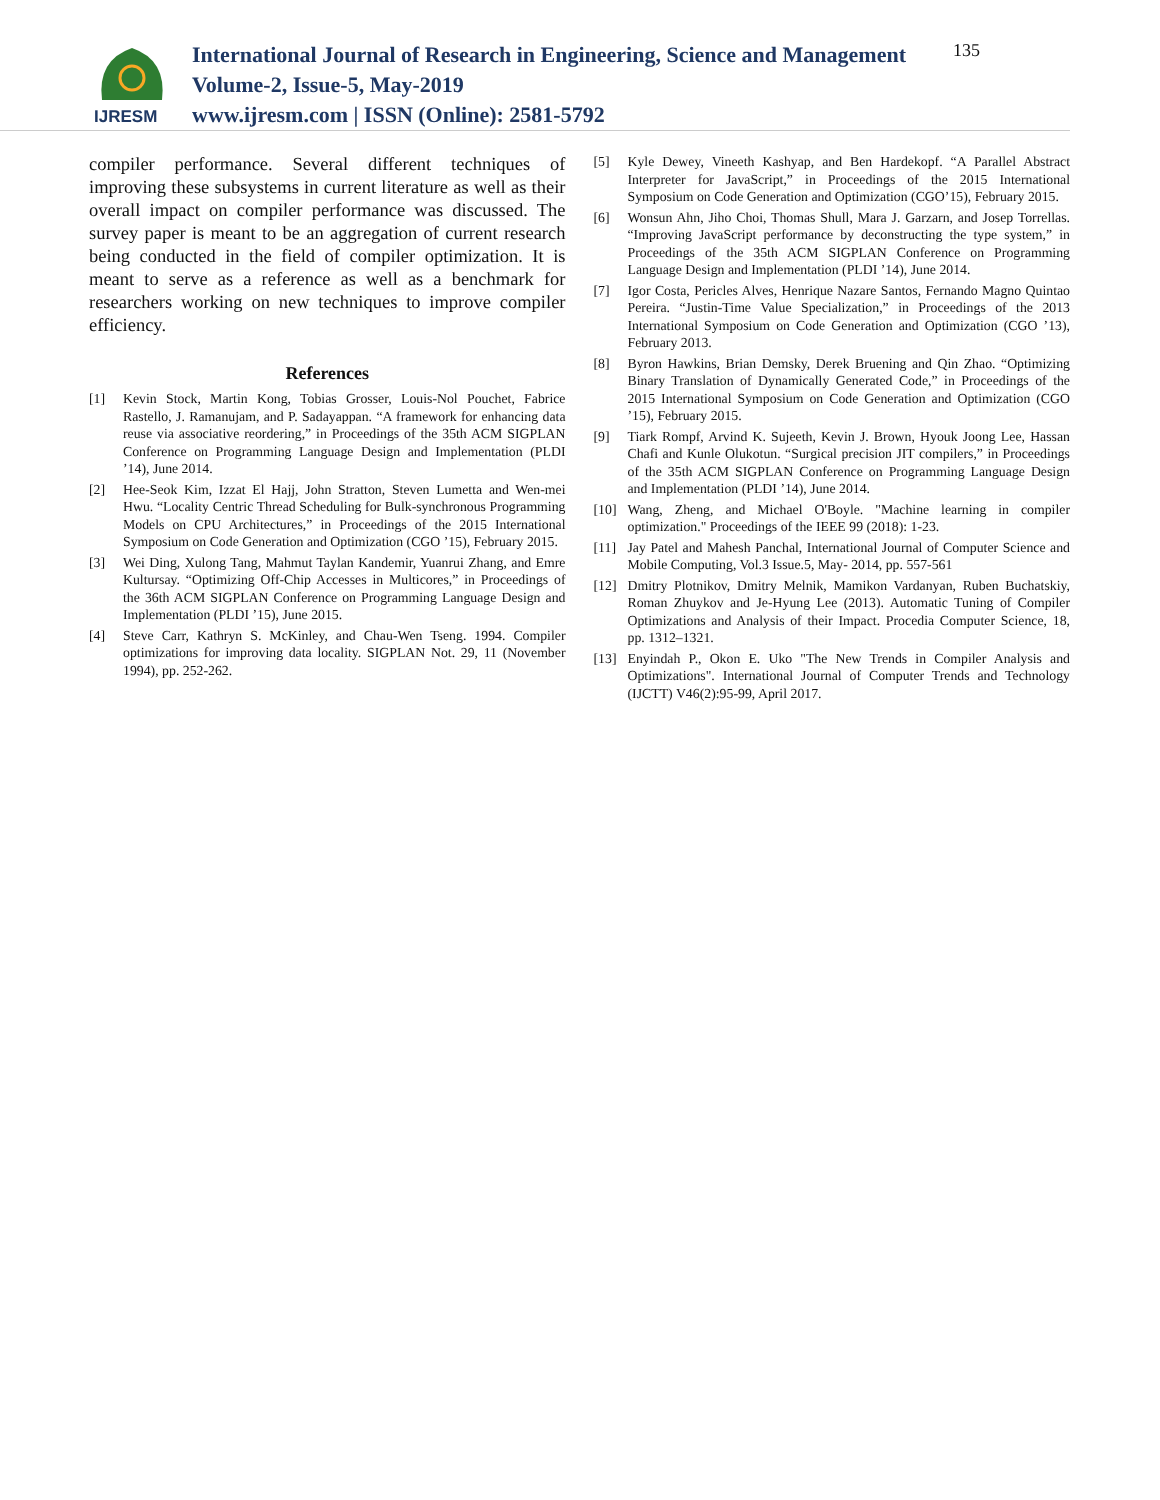IJRESM
International Journal of Research in Engineering, Science and Management
Volume-2, Issue-5, May-2019
www.ijresm.com | ISSN (Online): 2581-5792
135
compiler performance. Several different techniques of improving these subsystems in current literature as well as their overall impact on compiler performance was discussed. The survey paper is meant to be an aggregation of current research being conducted in the field of compiler optimization. It is meant to serve as a reference as well as a benchmark for researchers working on new techniques to improve compiler efficiency.
References
[1] Kevin Stock, Martin Kong, Tobias Grosser, Louis-Nol Pouchet, Fabrice Rastello, J. Ramanujam, and P. Sadayappan. “A framework for enhancing data reuse via associative reordering,” in Proceedings of the 35th ACM SIGPLAN Conference on Programming Language Design and Implementation (PLDI ’14), June 2014.
[2] Hee-Seok Kim, Izzat El Hajj, John Stratton, Steven Lumetta and Wen-mei Hwu. “Locality Centric Thread Scheduling for Bulk-synchronous Programming Models on CPU Architectures,” in Proceedings of the 2015 International Symposium on Code Generation and Optimization (CGO ’15), February 2015.
[3] Wei Ding, Xulong Tang, Mahmut Taylan Kandemir, Yuanrui Zhang, and Emre Kultursay. “Optimizing Off-Chip Accesses in Multicores,” in Proceedings of the 36th ACM SIGPLAN Conference on Programming Language Design and Implementation (PLDI ’15), June 2015.
[4] Steve Carr, Kathryn S. McKinley, and Chau-Wen Tseng. 1994. Compiler optimizations for improving data locality. SIGPLAN Not. 29, 11 (November 1994), pp. 252-262.
[5] Kyle Dewey, Vineeth Kashyap, and Ben Hardekopf. “A Parallel Abstract Interpreter for JavaScript,” in Proceedings of the 2015 International Symposium on Code Generation and Optimization (CGO’15), February 2015.
[6] Wonsun Ahn, Jiho Choi, Thomas Shull, Mara J. Garzarn, and Josep Torrellas. “Improving JavaScript performance by deconstructing the type system,” in Proceedings of the 35th ACM SIGPLAN Conference on Programming Language Design and Implementation (PLDI ’14), June 2014.
[7] Igor Costa, Pericles Alves, Henrique Nazare Santos, Fernando Magno Quintao Pereira. “Justin-Time Value Specialization,” in Proceedings of the 2013 International Symposium on Code Generation and Optimization (CGO ’13), February 2013.
[8] Byron Hawkins, Brian Demsky, Derek Bruening and Qin Zhao. “Optimizing Binary Translation of Dynamically Generated Code,” in Proceedings of the 2015 International Symposium on Code Generation and Optimization (CGO ’15), February 2015.
[9] Tiark Rompf, Arvind K. Sujeeth, Kevin J. Brown, Hyouk Joong Lee, Hassan Chafi and Kunle Olukotun. “Surgical precision JIT compilers,” in Proceedings of the 35th ACM SIGPLAN Conference on Programming Language Design and Implementation (PLDI ’14), June 2014.
[10] Wang, Zheng, and Michael O'Boyle. "Machine learning in compiler optimization." Proceedings of the IEEE 99 (2018): 1-23.
[11] Jay Patel and Mahesh Panchal, International Journal of Computer Science and Mobile Computing, Vol.3 Issue.5, May- 2014, pp. 557-561
[12] Dmitry Plotnikov, Dmitry Melnik, Mamikon Vardanyan, Ruben Buchatskiy, Roman Zhuykov and Je-Hyung Lee (2013). Automatic Tuning of Compiler Optimizations and Analysis of their Impact. Procedia Computer Science, 18, pp. 1312–1321.
[13] Enyindah P., Okon E. Uko "The New Trends in Compiler Analysis and Optimizations". International Journal of Computer Trends and Technology (IJCTT) V46(2):95-99, April 2017.